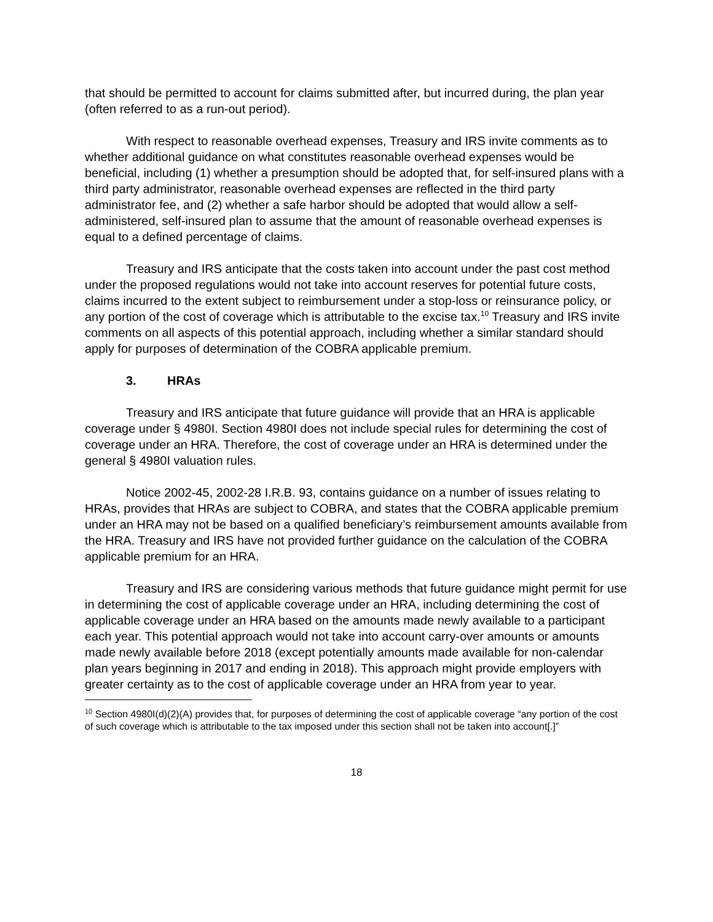that should be permitted to account for claims submitted after, but incurred during, the plan year (often referred to as a run-out period).
With respect to reasonable overhead expenses, Treasury and IRS invite comments as to whether additional guidance on what constitutes reasonable overhead expenses would be beneficial, including (1) whether a presumption should be adopted that, for self-insured plans with a third party administrator, reasonable overhead expenses are reflected in the third party administrator fee, and (2) whether a safe harbor should be adopted that would allow a self-administered, self-insured plan to assume that the amount of reasonable overhead expenses is equal to a defined percentage of claims.
Treasury and IRS anticipate that the costs taken into account under the past cost method under the proposed regulations would not take into account reserves for potential future costs, claims incurred to the extent subject to reimbursement under a stop-loss or reinsurance policy, or any portion of the cost of coverage which is attributable to the excise tax.<sup>10</sup> Treasury and IRS invite comments on all aspects of this potential approach, including whether a similar standard should apply for purposes of determination of the COBRA applicable premium.
3. HRAs
Treasury and IRS anticipate that future guidance will provide that an HRA is applicable coverage under § 4980I. Section 4980I does not include special rules for determining the cost of coverage under an HRA. Therefore, the cost of coverage under an HRA is determined under the general § 4980I valuation rules.
Notice 2002-45, 2002-28 I.R.B. 93, contains guidance on a number of issues relating to HRAs, provides that HRAs are subject to COBRA, and states that the COBRA applicable premium under an HRA may not be based on a qualified beneficiary’s reimbursement amounts available from the HRA. Treasury and IRS have not provided further guidance on the calculation of the COBRA applicable premium for an HRA.
Treasury and IRS are considering various methods that future guidance might permit for use in determining the cost of applicable coverage under an HRA, including determining the cost of applicable coverage under an HRA based on the amounts made newly available to a participant each year. This potential approach would not take into account carry-over amounts or amounts made newly available before 2018 (except potentially amounts made available for non-calendar plan years beginning in 2017 and ending in 2018). This approach might provide employers with greater certainty as to the cost of applicable coverage under an HRA from year to year.
<sup>10</sup> Section 4980I(d)(2)(A) provides that, for purposes of determining the cost of applicable coverage “any portion of the cost of such coverage which is attributable to the tax imposed under this section shall not be taken into account[.]”
18